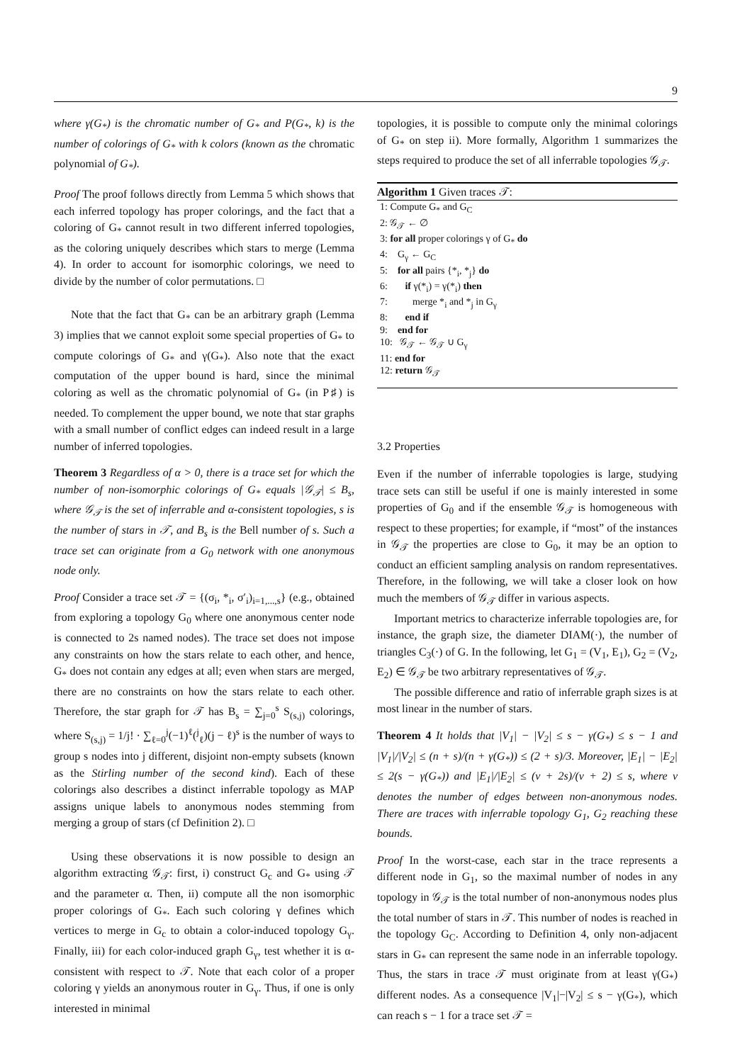9
where γ(G<sub>*</sub>) is the chromatic number of G<sub>*</sub> and P(G<sub>*</sub>, k) is the number of colorings of G<sub>*</sub> with k colors (known as the chromatic polynomial of G<sub>*</sub>).
Proof The proof follows directly from Lemma 5 which shows that each inferred topology has proper colorings, and the fact that a coloring of G<sub>*</sub> cannot result in two different inferred topologies, as the coloring uniquely describes which stars to merge (Lemma 4). In order to account for isomorphic colorings, we need to divide by the number of color permutations. □
Note that the fact that G<sub>*</sub> can be an arbitrary graph (Lemma 3) implies that we cannot exploit some special properties of G<sub>*</sub> to compute colorings of G<sub>*</sub> and γ(G<sub>*</sub>). Also note that the exact computation of the upper bound is hard, since the minimal coloring as well as the chromatic polynomial of G<sub>*</sub> (in P♯) is needed. To complement the upper bound, we note that star graphs with a small number of conflict edges can indeed result in a large number of inferred topologies.
Theorem 3 Regardless of α > 0, there is a trace set for which the number of non-isomorphic colorings of G<sub>*</sub> equals |𝒢<sub>𝒯</sub>| ≤ B<sub>s</sub>, where 𝒢<sub>𝒯</sub> is the set of inferrable and α-consistent topologies, s is the number of stars in 𝒯, and B<sub>s</sub> is the Bell number of s. Such a trace set can originate from a G<sub>0</sub> network with one anonymous node only.
Proof Consider a trace set 𝒯 = {(σ<sub>i</sub>, *<sub>i</sub>, σ′<sub>i</sub>)<sub>i=1,...,s</sub>} (e.g., obtained from exploring a topology G<sub>0</sub> where one anonymous center node is connected to 2s named nodes). The trace set does not impose any constraints on how the stars relate to each other, and hence, G<sub>*</sub> does not contain any edges at all; even when stars are merged, there are no constraints on how the stars relate to each other. Therefore, the star graph for 𝒯 has B<sub>s</sub> = ∑<sub>j=0</sub><sup>s</sup> S<sub>(s,j)</sub> colorings, where S<sub>(s,j)</sub> = 1/j! · ∑<sub>ℓ=0</sub><sup>j</sup>(−1)<sup>ℓ</sup>(<sup>j</sup><sub>ℓ</sub>)(j − ℓ)<sup>s</sup> is the number of ways to group s nodes into j different, disjoint non-empty subsets (known as the Stirling number of the second kind). Each of these colorings also describes a distinct inferrable topology as MAP assigns unique labels to anonymous nodes stemming from merging a group of stars (cf Definition 2). □
Using these observations it is now possible to design an algorithm extracting 𝒢<sub>𝒯</sub>: first, i) construct G<sub>c</sub> and G<sub>*</sub> using 𝒯 and the parameter α. Then, ii) compute all the non isomorphic proper colorings of G<sub>*</sub>. Each such coloring γ defines which vertices to merge in G<sub>c</sub> to obtain a color-induced topology G<sub>γ</sub>. Finally, iii) for each color-induced graph G<sub>γ</sub>, test whether it is α-consistent with respect to 𝒯. Note that each color of a proper coloring γ yields an anonymous router in G<sub>γ</sub>. Thus, if one is only interested in minimal
topologies, it is possible to compute only the minimal colorings of G<sub>*</sub> on step ii). More formally, Algorithm 1 summarizes the steps required to produce the set of all inferrable topologies 𝒢<sub>𝒯</sub>.
Algorithm 1 Given traces 𝒯:
1: Compute G<sub>*</sub> and G<sub>C</sub>
2: 𝒢<sub>𝒯</sub> ← ∅
3: for all proper colorings γ of G<sub>*</sub> do
4: G<sub>γ</sub> ← G<sub>C</sub>
5: for all pairs {*<sub>i</sub>, *<sub>j</sub>} do
6: if γ(*<sub>i</sub>) = γ(*<sub>i</sub>) then
7: merge *<sub>i</sub> and *<sub>j</sub> in G<sub>γ</sub>
8: end if
9: end for
10: 𝒢<sub>𝒯</sub> ← 𝒢<sub>𝒯</sub> ∪ G<sub>γ</sub>
11: end for
12: return 𝒢<sub>𝒯</sub>
3.2 Properties
Even if the number of inferrable topologies is large, studying trace sets can still be useful if one is mainly interested in some properties of G<sub>0</sub> and if the ensemble 𝒢<sub>𝒯</sub> is homogeneous with respect to these properties; for example, if “most” of the instances in 𝒢<sub>𝒯</sub> the properties are close to G<sub>0</sub>, it may be an option to conduct an efficient sampling analysis on random representatives. Therefore, in the following, we will take a closer look on how much the members of 𝒢<sub>𝒯</sub> differ in various aspects.
Important metrics to characterize inferrable topologies are, for instance, the graph size, the diameter DIAM(·), the number of triangles C<sub>3</sub>(·) of G. In the following, let G<sub>1</sub> = (V<sub>1</sub>, E<sub>1</sub>), G<sub>2</sub> = (V<sub>2</sub>, E<sub>2</sub>) ∈ 𝒢<sub>𝒯</sub> be two arbitrary representatives of 𝒢<sub>𝒯</sub>.
The possible difference and ratio of inferrable graph sizes is at most linear in the number of stars.
Theorem 4 It holds that |V<sub>1</sub>| − |V<sub>2</sub>| ≤ s − γ(G<sub>*</sub>) ≤ s − 1 and |V<sub>1</sub>|/|V<sub>2</sub>| ≤ (n + s)/(n + γ(G<sub>*</sub>)) ≤ (2 + s)/3. Moreover, |E<sub>1</sub>| − |E<sub>2</sub>| ≤ 2(s − γ(G<sub>*</sub>)) and |E<sub>1</sub>|/|E<sub>2</sub>| ≤ (ν + 2s)/(ν + 2) ≤ s, where ν denotes the number of edges between non-anonymous nodes. There are traces with inferrable topology G<sub>1</sub>, G<sub>2</sub> reaching these bounds.
Proof In the worst-case, each star in the trace represents a different node in G<sub>1</sub>, so the maximal number of nodes in any topology in 𝒢<sub>𝒯</sub> is the total number of non-anonymous nodes plus the total number of stars in 𝒯. This number of nodes is reached in the topology G<sub>C</sub>. According to Definition 4, only non-adjacent stars in G<sub>*</sub> can represent the same node in an inferrable topology. Thus, the stars in trace 𝒯 must originate from at least γ(G<sub>*</sub>) different nodes. As a consequence |V<sub>1</sub>|−|V<sub>2</sub>| ≤ s − γ(G<sub>*</sub>), which can reach s − 1 for a trace set 𝒯 =